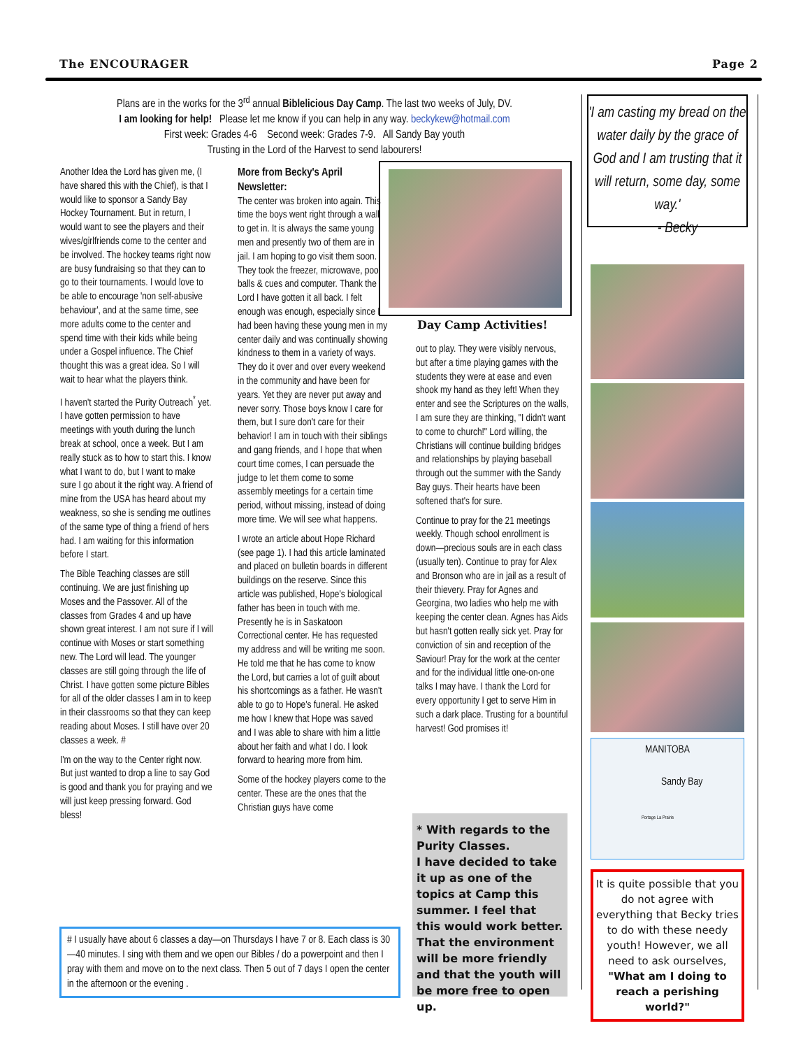The ENCOURAGER Page 2
Plans are in the works for the 3<sup>rd</sup> annual Biblelicious Day Camp. The last two weeks of July, DV.
I am looking for help! Please let me know if you can help in any way. beckykew@hotmail.com
First week: Grades 4-6 Second week: Grades 7-9. All Sandy Bay youth
Trusting in the Lord of the Harvest to send labourers!
Another Idea the Lord has given me, (I have shared this with the Chief), is that I would like to sponsor a Sandy Bay Hockey Tournament. But in return, I would want to see the players and their wives/girlfriends come to the center and be involved. The hockey teams right now are busy fundraising so that they can to go to their tournaments. I would love to be able to encourage 'non self-abusive behaviour', and at the same time, see more adults come to the center and spend time with their kids while being under a Gospel influence. The Chief thought this was a great idea. So I will wait to hear what the players think.
I haven't started the Purity Outreach<sup>*</sup> yet. I have gotten permission to have meetings with youth during the lunch break at school, once a week. But I am really stuck as to how to start this. I know what I want to do, but I want to make sure I go about it the right way. A friend of mine from the USA has heard about my weakness, so she is sending me outlines of the same type of thing a friend of hers had. I am waiting for this information before I start.
The Bible Teaching classes are still continuing. We are just finishing up Moses and the Passover. All of the classes from Grades 4 and up have shown great interest. I am not sure if I will continue with Moses or start something new. The Lord will lead. The younger classes are still going through the life of Christ. I have gotten some picture Bibles for all of the older classes I am in to keep in their classrooms so that they can keep reading about Moses. I still have over 20 classes a week. #
I'm on the way to the Center right now. But just wanted to drop a line to say God is good and thank you for praying and we will just keep pressing forward. God bless!
More from Becky's April Newsletter:
The center was broken into again. This time the boys went right through a wall to get in. It is always the same young men and presently two of them are in jail. I am hoping to go visit them soon. They took the freezer, microwave, pool balls & cues and computer. Thank the Lord I have gotten it all back. I felt enough was enough, especially since I had been having these young men in my center daily and was continually showing kindness to them in a variety of ways. They do it over and over every weekend in the community and have been for years. Yet they are never put away and never sorry. Those boys know I care for them, but I sure don't care for their behavior! I am in touch with their siblings and gang friends, and I hope that when court time comes, I can persuade the judge to let them come to some assembly meetings for a certain time period, without missing, instead of doing more time. We will see what happens.
I wrote an article about Hope Richard (see page 1). I had this article laminated and placed on bulletin boards in different buildings on the reserve. Since this article was published, Hope's biological father has been in touch with me. Presently he is in Saskatoon Correctional center. He has requested my address and will be writing me soon. He told me that he has come to know the Lord, but carries a lot of guilt about his shortcomings as a father. He wasn't able to go to Hope's funeral. He asked me how I knew that Hope was saved and I was able to share with him a little about her faith and what I do. I look forward to hearing more from him.
Some of the hockey players come to the center. These are the ones that the Christian guys have come
Day Camp Activities!
out to play. They were visibly nervous, but after a time playing games with the students they were at ease and even shook my hand as they left! When they enter and see the Scriptures on the walls, I am sure they are thinking, "I didn't want to come to church!" Lord willing, the Christians will continue building bridges and relationships by playing baseball through out the summer with the Sandy Bay guys. Their hearts have been softened that's for sure.
Continue to pray for the 21 meetings weekly. Though school enrollment is down—precious souls are in each class (usually ten). Continue to pray for Alex and Bronson who are in jail as a result of their thievery. Pray for Agnes and Georgina, two ladies who help me with keeping the center clean. Agnes has Aids but hasn't gotten really sick yet. Pray for conviction of sin and reception of the Saviour! Pray for the work at the center and for the individual little one-on-one talks I may have. I thank the Lord for every opportunity I get to serve Him in such a dark place. Trusting for a bountiful harvest! God promises it!
* With regards to the Purity Classes.
I have decided to take it up as one of the topics at Camp this summer. I feel that this would work better. That the environment will be more friendly and that the youth will be more free to open up.
# I usually have about 6 classes a day—on Thursdays I have 7 or 8. Each class is 30—40 minutes. I sing with them and we open our Bibles / do a powerpoint and then I pray with them and move on to the next class. Then 5 out of 7 days I open the center in the afternoon or the evening .
'I am casting my bread on the water daily by the grace of God and I am trusting that it will return, some day, some way.'
- Becky
MANITOBA
Sandy Bay
Portage La Prairie
It is quite possible that you do not agree with everything that Becky tries to do with these needy youth! However, we all need to ask ourselves,
"What am I doing to reach a perishing world?"